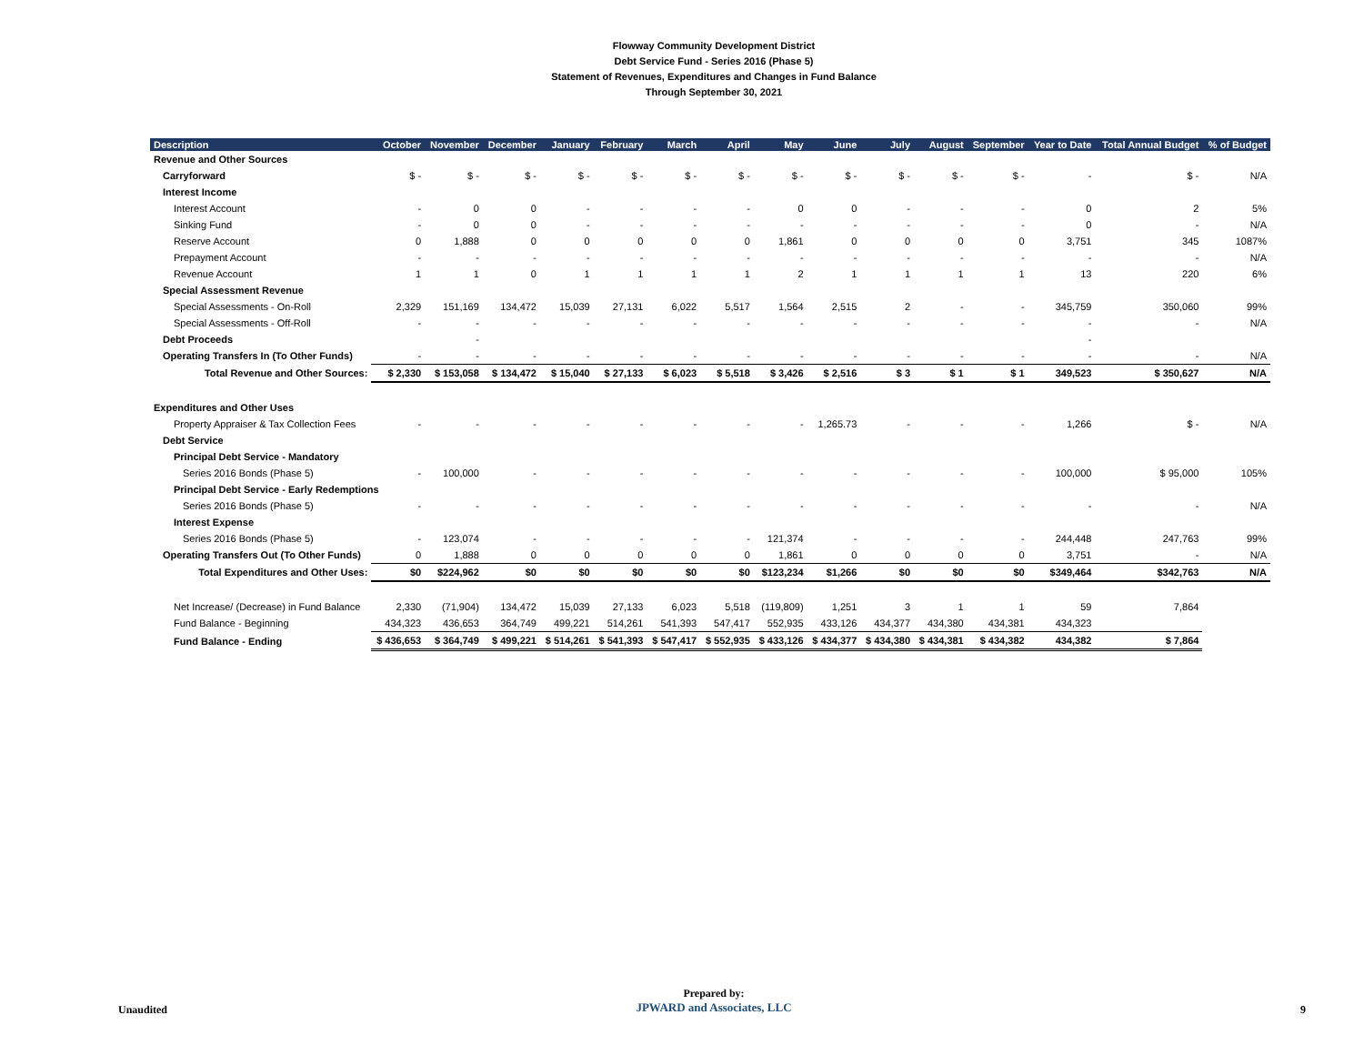Flowway Community Development District
Debt Service Fund - Series 2016 (Phase 5)
Statement of Revenues, Expenditures and Changes in Fund Balance
Through September 30, 2021
| Description | October | November | December | January | February | March | April | May | June | July | August | September | Year to Date | Total Annual Budget | % of Budget |
| --- | --- | --- | --- | --- | --- | --- | --- | --- | --- | --- | --- | --- | --- | --- | --- |
| Revenue and Other Sources | | | | | | | | | | | | | | | |
| Carryforward | $ - | $ - | $ - | $ - | $ - | $ - | $ - | $ - | $ - | $ - | $ - | $ - | - | $ - | N/A |
| Interest Income | | | | | | | | | | | | | | | |
| Interest Account | - | 0 | 0 | - | - | - | - | 0 | 0 | - | - | - | 0 | 2 | 5% |
| Sinking Fund | - | 0 | 0 | - | - | - | - | - | - | - | - | - | 0 | - | N/A |
| Reserve Account | 0 | 1,888 | 0 | 0 | 0 | 0 | 0 | 1,861 | 0 | 0 | 0 | 0 | 3,751 | 345 | 1087% |
| Prepayment Account | - | - | - | - | - | - | - | - | - | - | - | - | - | - | N/A |
| Revenue Account | 1 | 1 | 0 | 1 | 1 | 1 | 1 | 2 | 1 | 1 | 1 | 1 | 13 | 220 | 6% |
| Special Assessment Revenue | | | | | | | | | | | | | | | |
| Special Assessments - On-Roll | 2,329 | 151,169 | 134,472 | 15,039 | 27,131 | 6,022 | 5,517 | 1,564 | 2,515 | 2 | - | - | 345,759 | 350,060 | 99% |
| Special Assessments - Off-Roll | - | - | - | - | - | - | - | - | - | - | - | - | - | - | N/A |
| Debt Proceeds | | - | | | | | | | | | | | - | | |
| Operating Transfers In (To Other Funds) | - | - | - | - | - | - | - | - | - | - | - | - | - | - | N/A |
| Total Revenue and Other Sources: | $ 2,330 | $ 153,058 | $ 134,472 | $ 15,040 | $ 27,133 | $ 6,023 | $ 5,518 | $ 3,426 | $ 2,516 | $ 3 | $ 1 | $ 1 | 349,523 | $ 350,627 | N/A |
| Expenditures and Other Uses | | | | | | | | | | | | | | | |
| Property Appraiser & Tax Collection Fees | - | - | - | - | - | - | - | - | 1,265.73 | - | - | - | 1,266 | $ - | N/A |
| Debt Service | | | | | | | | | | | | | | | |
| Principal Debt Service - Mandatory | | | | | | | | | | | | | | | |
| Series 2016 Bonds (Phase 5) | - | 100,000 | - | - | - | - | - | - | - | - | - | - | 100,000 | $ 95,000 | 105% |
| Principal Debt Service - Early Redemptions | | | | | | | | | | | | | | | |
| Series 2016 Bonds (Phase 5) | - | - | - | - | - | - | - | - | - | - | - | - | - | - | N/A |
| Interest Expense | | | | | | | | | | | | | | | |
| Series 2016 Bonds (Phase 5) | - | 123,074 | - | - | - | - | - | 121,374 | - | - | - | - | 244,448 | 247,763 | 99% |
| Operating Transfers Out (To Other Funds) | 0 | 1,888 | 0 | 0 | 0 | 0 | 0 | 1,861 | 0 | 0 | 0 | 0 | 3,751 | - | N/A |
| Total Expenditures and Other Uses: | $0 | $224,962 | $0 | $0 | $0 | $0 | $0 | $123,234 | $1,266 | $0 | $0 | $0 | $349,464 | $342,763 | N/A |
| Net Increase/ (Decrease) in Fund Balance | 2,330 | (71,904) | 134,472 | 15,039 | 27,133 | 6,023 | 5,518 | (119,809) | 1,251 | 3 | 1 | 1 | 59 | 7,864 | |
| Fund Balance - Beginning | 434,323 | 436,653 | 364,749 | 499,221 | 514,261 | 541,393 | 547,417 | 552,935 | 433,126 | 434,377 | 434,380 | 434,381 | 434,323 | | |
| Fund Balance - Ending | $ 436,653 | $ 364,749 | $ 499,221 | $ 514,261 | $ 541,393 | $ 547,417 | $ 552,935 | $ 433,126 | $ 434,377 | $ 434,380 | $ 434,381 | $ 434,382 | 434,382 | $ 7,864 | |
Unaudited
Prepared by:
JPWARD and Associates, LLC
9